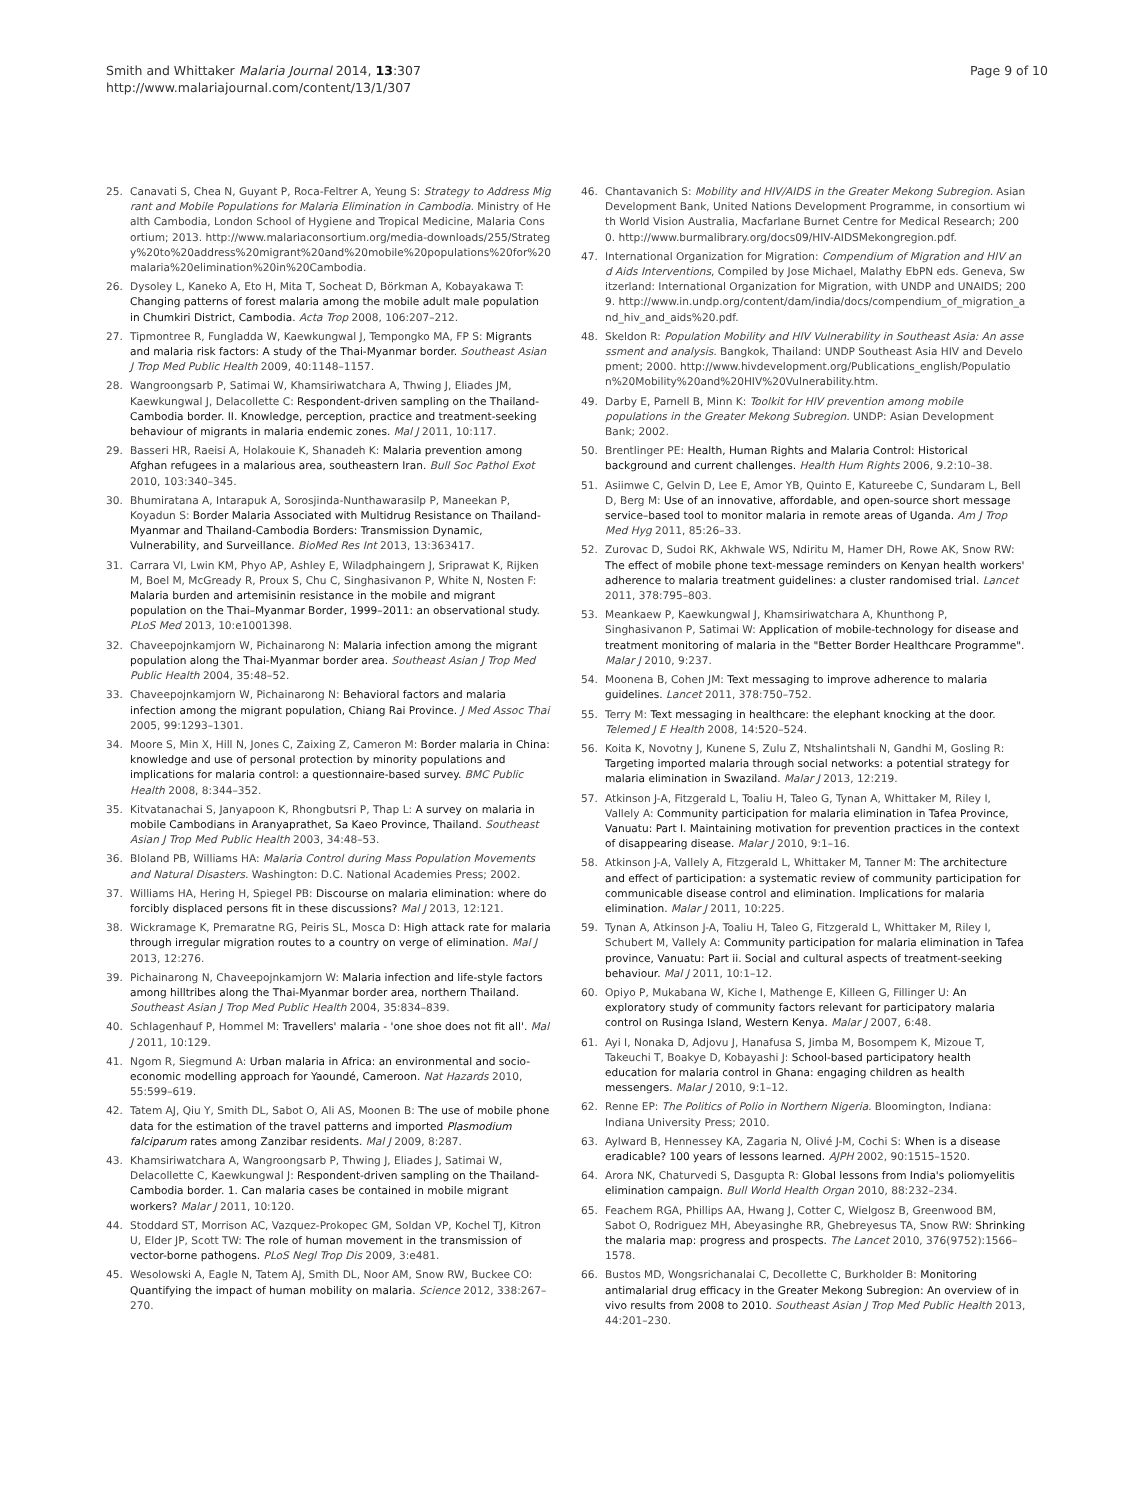Smith and Whittaker Malaria Journal 2014, 13:307
http://www.malariajournal.com/content/13/1/307
Page 9 of 10
25. Canavati S, Chea N, Guyant P, Roca-Feltrer A, Yeung S: Strategy to Address Migrant and Mobile Populations for Malaria Elimination in Cambodia. Ministry of Health Cambodia, London School of Hygiene and Tropical Medicine, Malaria Consortium; 2013. http://www.malariaconsortium.org/media-downloads/255/Strategy%20to%20address%20migrant%20and%20mobile%20populations%20for%20malaria%20elimination%20in%20Cambodia.
26. Dysoley L, Kaneko A, Eto H, Mita T, Socheat D, Börkman A, Kobayakawa T: Changing patterns of forest malaria among the mobile adult male population in Chumkiri District, Cambodia. Acta Trop 2008, 106:207–212.
27. Tipmontree R, Fungladda W, Kaewkungwal J, Tempongko MA, FP S: Migrants and malaria risk factors: A study of the Thai-Myanmar border. Southeast Asian J Trop Med Public Health 2009, 40:1148–1157.
28. Wangroongsarb P, Satimai W, Khamsiriwatchara A, Thwing J, Eliades JM, Kaewkungwal J, Delacollette C: Respondent-driven sampling on the Thailand-Cambodia border. II. Knowledge, perception, practice and treatment-seeking behaviour of migrants in malaria endemic zones. Mal J 2011, 10:117.
29. Basseri HR, Raeisi A, Holakouie K, Shanadeh K: Malaria prevention among Afghan refugees in a malarious area, southeastern Iran. Bull Soc Pathol Exot 2010, 103:340–345.
30. Bhumiratana A, Intarapuk A, Sorosjinda-Nunthawarasilp P, Maneekan P, Koyadun S: Border Malaria Associated with Multidrug Resistance on Thailand-Myanmar and Thailand-Cambodia Borders: Transmission Dynamic, Vulnerability, and Surveillance. BioMed Res Int 2013, 13:363417.
31. Carrara VI, Lwin KM, Phyo AP, Ashley E, Wiladphaingern J, Sriprawat K, Rijken M, Boel M, McGready R, Proux S, Chu C, Singhasivanon P, White N, Nosten F: Malaria burden and artemisinin resistance in the mobile and migrant population on the Thai–Myanmar Border, 1999–2011: an observational study. PLoS Med 2013, 10:e1001398.
32. Chaveepojnkamjorn W, Pichainarong N: Malaria infection among the migrant population along the Thai-Myanmar border area. Southeast Asian J Trop Med Public Health 2004, 35:48–52.
33. Chaveepojnkamjorn W, Pichainarong N: Behavioral factors and malaria infection among the migrant population, Chiang Rai Province. J Med Assoc Thai 2005, 99:1293–1301.
34. Moore S, Min X, Hill N, Jones C, Zaixing Z, Cameron M: Border malaria in China: knowledge and use of personal protection by minority populations and implications for malaria control: a questionnaire-based survey. BMC Public Health 2008, 8:344–352.
35. Kitvatanachai S, Janyapoon K, Rhongbutsri P, Thap L: A survey on malaria in mobile Cambodians in Aranyaprathet, Sa Kaeo Province, Thailand. Southeast Asian J Trop Med Public Health 2003, 34:48–53.
36. Bloland PB, Williams HA: Malaria Control during Mass Population Movements and Natural Disasters. Washington: D.C. National Academies Press; 2002.
37. Williams HA, Hering H, Spiegel PB: Discourse on malaria elimination: where do forcibly displaced persons fit in these discussions? Mal J 2013, 12:121.
38. Wickramage K, Premaratne RG, Peiris SL, Mosca D: High attack rate for malaria through irregular migration routes to a country on verge of elimination. Mal J 2013, 12:276.
39. Pichainarong N, Chaveepojnkamjorn W: Malaria infection and life-style factors among hilltribes along the Thai-Myanmar border area, northern Thailand. Southeast Asian J Trop Med Public Health 2004, 35:834–839.
40. Schlagenhauf P, Hommel M: Travellers' malaria - 'one shoe does not fit all'. Mal J 2011, 10:129.
41. Ngom R, Siegmund A: Urban malaria in Africa: an environmental and socio-economic modelling approach for Yaoundé, Cameroon. Nat Hazards 2010, 55:599–619.
42. Tatem AJ, Qiu Y, Smith DL, Sabot O, Ali AS, Moonen B: The use of mobile phone data for the estimation of the travel patterns and imported Plasmodium falciparum rates among Zanzibar residents. Mal J 2009, 8:287.
43. Khamsiriwatchara A, Wangroongsarb P, Thwing J, Eliades J, Satimai W, Delacollette C, Kaewkungwal J: Respondent-driven sampling on the Thailand-Cambodia border. 1. Can malaria cases be contained in mobile migrant workers? Malar J 2011, 10:120.
44. Stoddard ST, Morrison AC, Vazquez-Prokopec GM, Soldan VP, Kochel TJ, Kitron U, Elder JP, Scott TW: The role of human movement in the transmission of vector-borne pathogens. PLoS Negl Trop Dis 2009, 3:e481.
45. Wesolowski A, Eagle N, Tatem AJ, Smith DL, Noor AM, Snow RW, Buckee CO: Quantifying the impact of human mobility on malaria. Science 2012, 338:267–270.
46. Chantavanich S: Mobility and HIV/AIDS in the Greater Mekong Subregion. Asian Development Bank, United Nations Development Programme, in consortium with World Vision Australia, Macfarlane Burnet Centre for Medical Research; 2000. http://www.burmalibrary.org/docs09/HIV-AIDSMekongregion.pdf.
47. International Organization for Migration: Compendium of Migration and HIV and Aids Interventions, Compiled by Jose Michael, Malathy EbPN eds. Geneva, Switzerland: International Organization for Migration, with UNDP and UNAIDS; 2009. http://www.in.undp.org/content/dam/india/docs/compendium_of_migration_and_hiv_and_aids%20.pdf.
48. Skeldon R: Population Mobility and HIV Vulnerability in Southeast Asia: An assessment and analysis. Bangkok, Thailand: UNDP Southeast Asia HIV and Development; 2000. http://www.hivdevelopment.org/Publications_english/Population%20Mobility%20and%20HIV%20Vulnerability.htm.
49. Darby E, Parnell B, Minn K: Toolkit for HIV prevention among mobile populations in the Greater Mekong Subregion. UNDP: Asian Development Bank; 2002.
50. Brentlinger PE: Health, Human Rights and Malaria Control: Historical background and current challenges. Health Hum Rights 2006, 9.2:10–38.
51. Asiimwe C, Gelvin D, Lee E, Amor YB, Quinto E, Katureebe C, Sundaram L, Bell D, Berg M: Use of an innovative, affordable, and open-source short message service–based tool to monitor malaria in remote areas of Uganda. Am J Trop Med Hyg 2011, 85:26–33.
52. Zurovac D, Sudoi RK, Akhwale WS, Ndiritu M, Hamer DH, Rowe AK, Snow RW: The effect of mobile phone text-message reminders on Kenyan health workers' adherence to malaria treatment guidelines: a cluster randomised trial. Lancet 2011, 378:795–803.
53. Meankaew P, Kaewkungwal J, Khamsiriwatchara A, Khunthong P, Singhasivanon P, Satimai W: Application of mobile-technology for disease and treatment monitoring of malaria in the "Better Border Healthcare Programme". Malar J 2010, 9:237.
54. Moonena B, Cohen JM: Text messaging to improve adherence to malaria guidelines. Lancet 2011, 378:750–752.
55. Terry M: Text messaging in healthcare: the elephant knocking at the door. Telemed J E Health 2008, 14:520–524.
56. Koita K, Novotny J, Kunene S, Zulu Z, Ntshalintshali N, Gandhi M, Gosling R: Targeting imported malaria through social networks: a potential strategy for malaria elimination in Swaziland. Malar J 2013, 12:219.
57. Atkinson J-A, Fitzgerald L, Toaliu H, Taleo G, Tynan A, Whittaker M, Riley I, Vallely A: Community participation for malaria elimination in Tafea Province, Vanuatu: Part I. Maintaining motivation for prevention practices in the context of disappearing disease. Malar J 2010, 9:1–16.
58. Atkinson J-A, Vallely A, Fitzgerald L, Whittaker M, Tanner M: The architecture and effect of participation: a systematic review of community participation for communicable disease control and elimination. Implications for malaria elimination. Malar J 2011, 10:225.
59. Tynan A, Atkinson J-A, Toaliu H, Taleo G, Fitzgerald L, Whittaker M, Riley I, Schubert M, Vallely A: Community participation for malaria elimination in Tafea province, Vanuatu: Part ii. Social and cultural aspects of treatment-seeking behaviour. Mal J 2011, 10:1–12.
60. Opiyo P, Mukabana W, Kiche I, Mathenge E, Killeen G, Fillinger U: An exploratory study of community factors relevant for participatory malaria control on Rusinga Island, Western Kenya. Malar J 2007, 6:48.
61. Ayi I, Nonaka D, Adjovu J, Hanafusa S, Jimba M, Bosompem K, Mizoue T, Takeuchi T, Boakye D, Kobayashi J: School-based participatory health education for malaria control in Ghana: engaging children as health messengers. Malar J 2010, 9:1–12.
62. Renne EP: The Politics of Polio in Northern Nigeria. Bloomington, Indiana: Indiana University Press; 2010.
63. Aylward B, Hennessey KA, Zagaria N, Olivé J-M, Cochi S: When is a disease eradicable? 100 years of lessons learned. AJPH 2002, 90:1515–1520.
64. Arora NK, Chaturvedi S, Dasgupta R: Global lessons from India's poliomyelitis elimination campaign. Bull World Health Organ 2010, 88:232–234.
65. Feachem RGA, Phillips AA, Hwang J, Cotter C, Wielgosz B, Greenwood BM, Sabot O, Rodriguez MH, Abeyasinghe RR, Ghebreyesus TA, Snow RW: Shrinking the malaria map: progress and prospects. The Lancet 2010, 376(9752):1566–1578.
66. Bustos MD, Wongsrichanalai C, Decollette C, Burkholder B: Monitoring antimalarial drug efficacy in the Greater Mekong Subregion: An overview of in vivo results from 2008 to 2010. Southeast Asian J Trop Med Public Health 2013, 44:201–230.